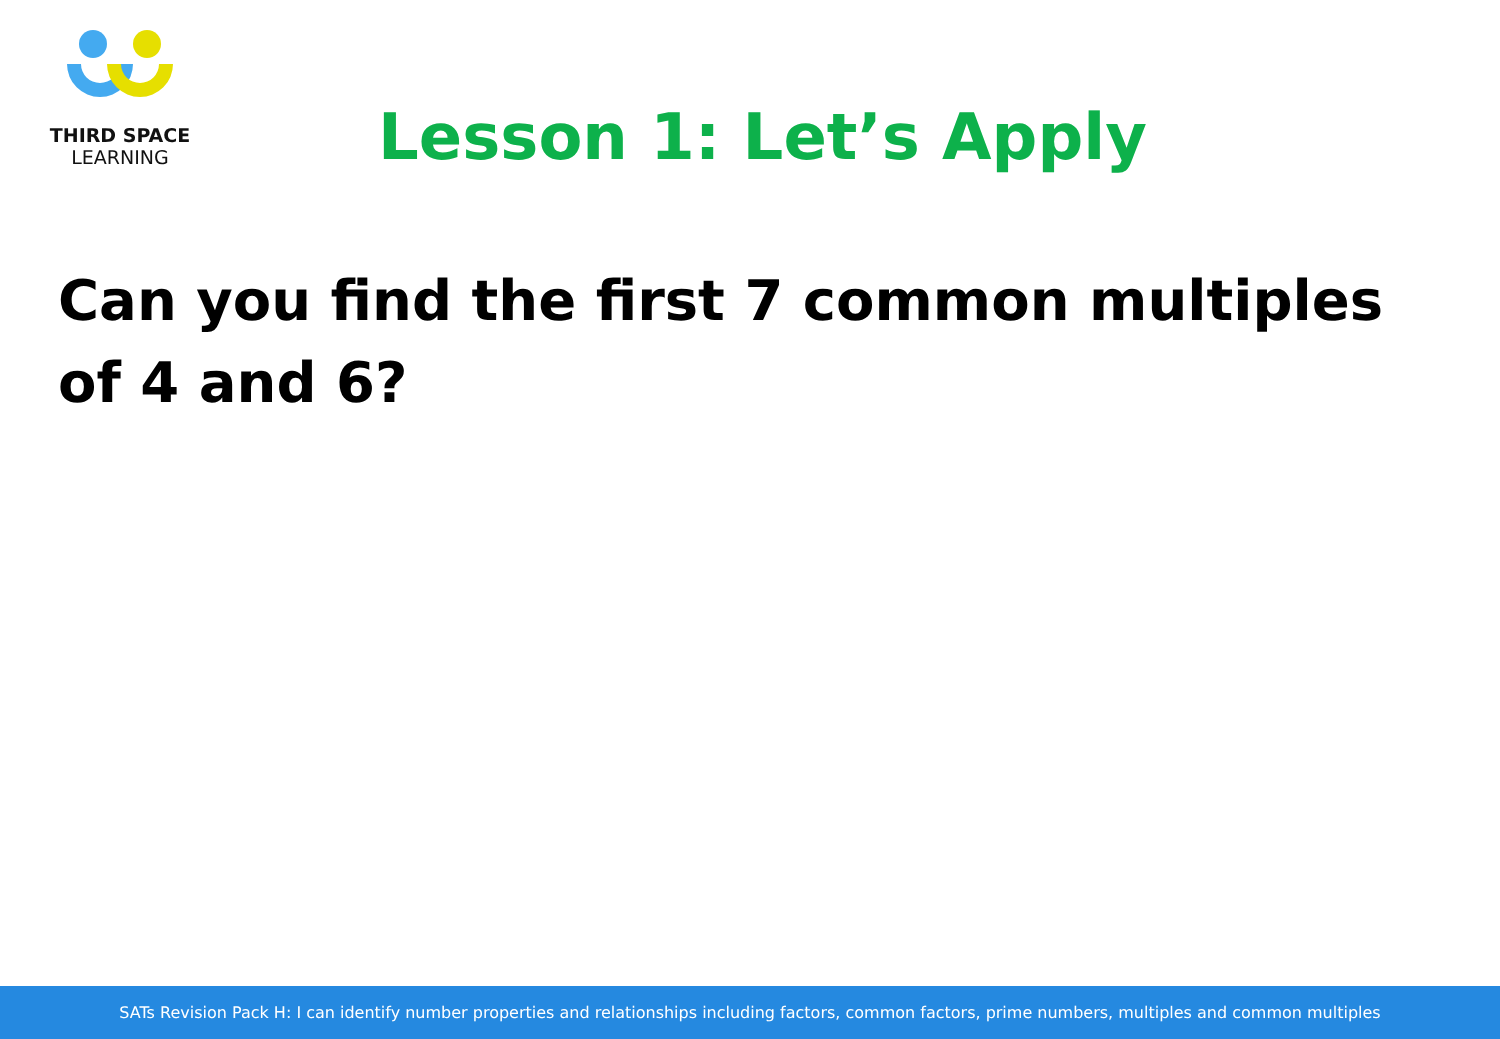THIRD SPACE
LEARNING
Lesson 1: Let’s Apply
Can you find the first 7 common multiples of 4 and 6?
SATs Revision Pack H: I can identify number properties and relationships including factors, common factors, prime numbers, multiples and common multiples